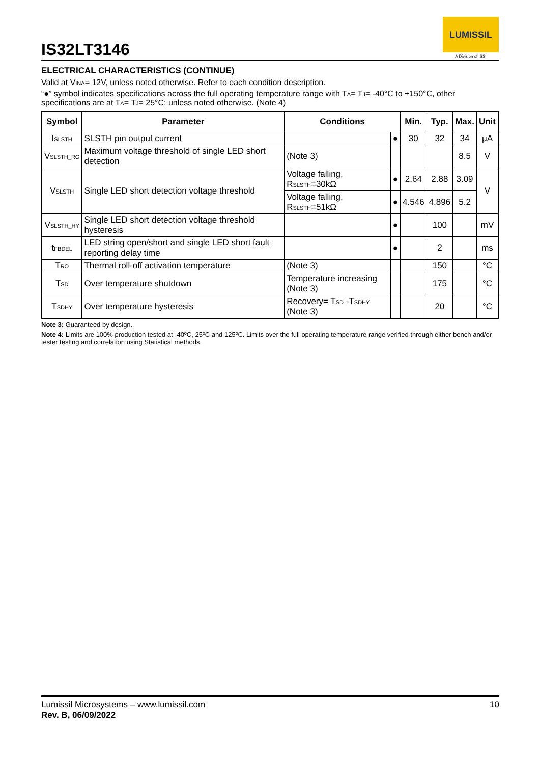IS32LT3146
LUMISSIL
A Division of ISSI
ELECTRICAL CHARACTERISTICS (CONTINUE)
Valid at V<sub>INA</sub>= 12V, unless noted otherwise. Refer to each condition description.
“●” symbol indicates specifications across the full operating temperature range with T<sub>A</sub>= T<sub>J</sub>= -40°C to +150°C, other specifications are at T<sub>A</sub>= T<sub>J</sub>= 25°C; unless noted otherwise. (Note 4)
| Symbol | Parameter | Conditions | | Min. | Typ. | Max. | Unit |
| --- | --- | --- | --- | --- | --- | --- | --- |
| I<sub>SLSTH</sub> | SLSTH pin output current | | ● | 30 | 32 | 34 | μA |
| V<sub>SLSTH_RG</sub> | Maximum voltage threshold of single LED short detection | (Note 3) | | | | 8.5 | V |
| V<sub>SLSTH</sub> | Single LED short detection voltage threshold | Voltage falling, R<sub>SLSTH</sub>=30kΩ | ● | 2.64 | 2.88 | 3.09 | V |
| | | Voltage falling, R<sub>SLSTH</sub>=51kΩ | ● | 4.546 | 4.896 | 5.2 | |
| V<sub>SLSTH_HY</sub> | Single LED short detection voltage threshold hysteresis | | ● | | 100 | | mV |
| t<sub>FBDEL</sub> | LED string open/short and single LED short fault reporting delay time | | ● | | 2 | | ms |
| T<sub>RO</sub> | Thermal roll-off activation temperature | (Note 3) | | | 150 | | °C |
| T<sub>SD</sub> | Over temperature shutdown | Temperature increasing (Note 3) | | | 175 | | °C |
| T<sub>SDHY</sub> | Over temperature hysteresis | Recovery= T<sub>SD</sub> -T<sub>SDHY</sub> (Note 3) | | | 20 | | °C |
Note 3: Guaranteed by design.
Note 4: Limits are 100% production tested at -40ºC, 25ºC and 125ºC. Limits over the full operating temperature range verified through either bench and/or tester testing and correlation using Statistical methods.
Lumissil Microsystems – www.lumissil.com
Rev. B, 06/09/2022
10